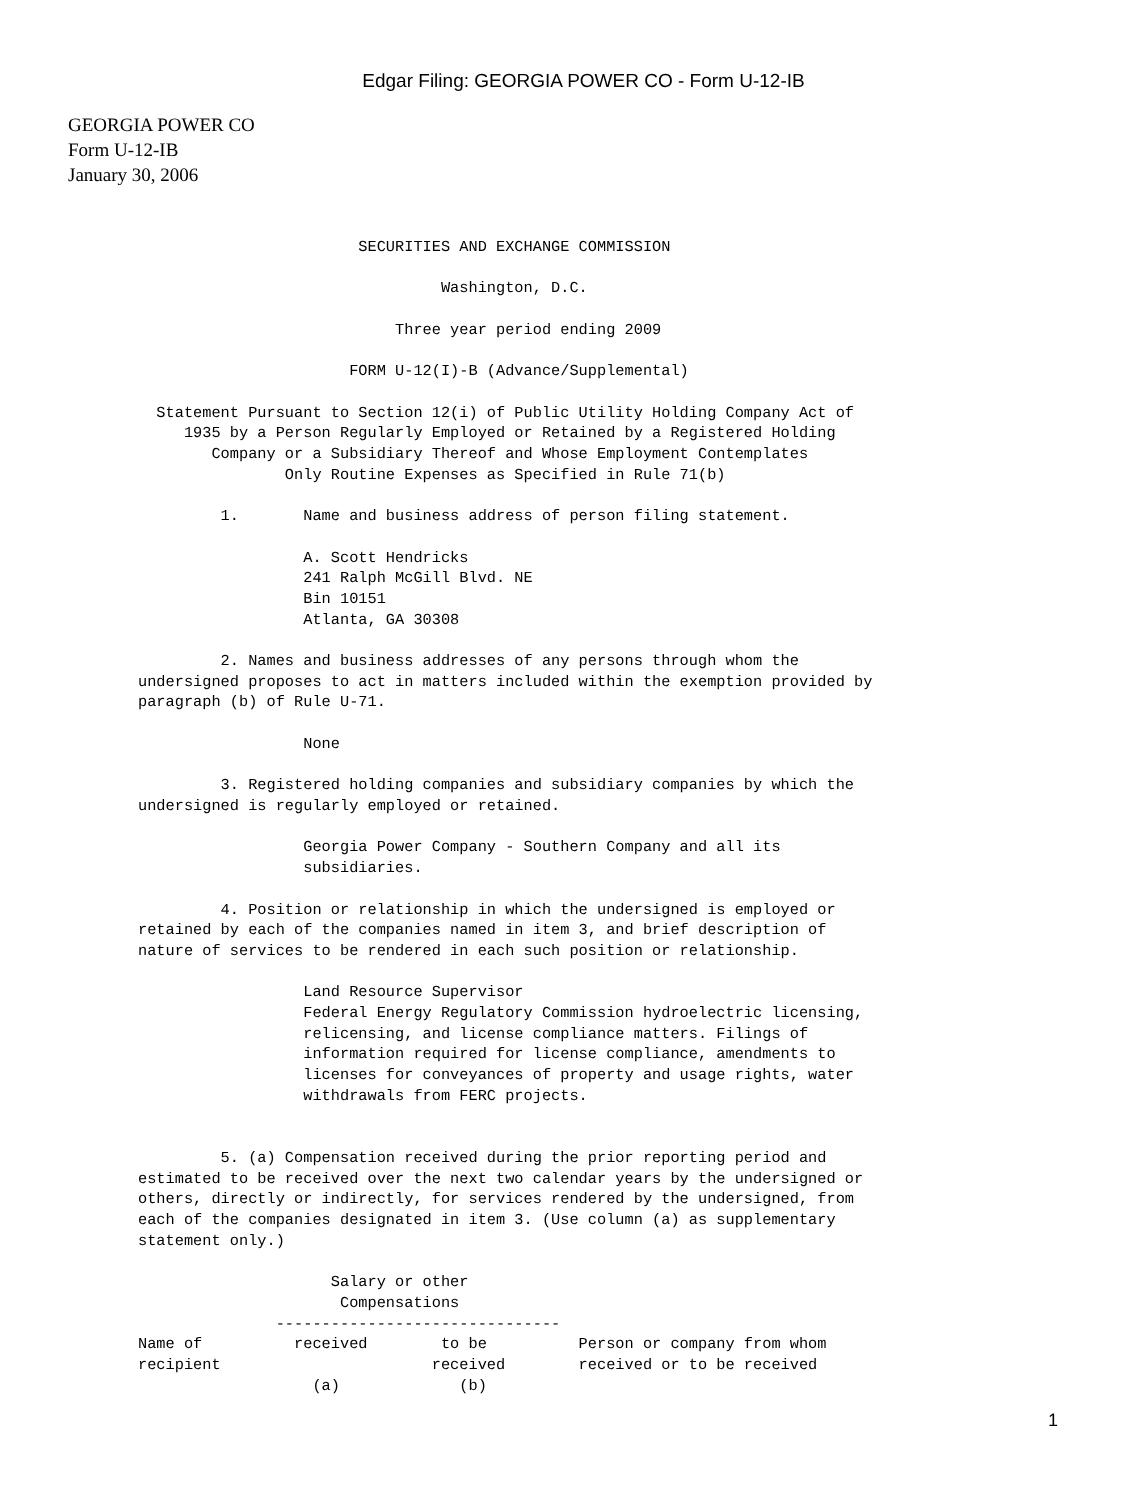Edgar Filing: GEORGIA POWER CO - Form U-12-IB
GEORGIA POWER CO
Form U-12-IB
January 30, 2006
                        SECURITIES AND EXCHANGE COMMISSION

                                 Washington, D.C.

                            Three year period ending 2009

                       FORM U-12(I)-B (Advance/Supplemental)

  Statement Pursuant to Section 12(i) of Public Utility Holding Company Act of
     1935 by a Person Regularly Employed or Retained by a Registered Holding
        Company or a Subsidiary Thereof and Whose Employment Contemplates
                Only Routine Expenses as Specified in Rule 71(b)

         1.       Name and business address of person filing statement.

                  A. Scott Hendricks
                  241 Ralph McGill Blvd. NE
                  Bin 10151
                  Atlanta, GA 30308

         2. Names and business addresses of any persons through whom the
undersigned proposes to act in matters included within the exemption provided by
paragraph (b) of Rule U-71.

                  None

         3. Registered holding companies and subsidiary companies by which the
undersigned is regularly employed or retained.

                  Georgia Power Company - Southern Company and all its
                  subsidiaries.

         4. Position or relationship in which the undersigned is employed or
retained by each of the companies named in item 3, and brief description of
nature of services to be rendered in each such position or relationship.

                  Land Resource Supervisor
                  Federal Energy Regulatory Commission hydroelectric licensing,
                  relicensing, and license compliance matters. Filings of
                  information required for license compliance, amendments to
                  licenses for conveyances of property and usage rights, water
                  withdrawals from FERC projects.


         5. (a) Compensation received during the prior reporting period and
estimated to be received over the next two calendar years by the undersigned or
others, directly or indirectly, for services rendered by the undersigned, from
each of the companies designated in item 3. (Use column (a) as supplementary
statement only.)

                     Salary or other
                      Compensations
               -------------------------------
Name of          received        to be          Person or company from whom
recipient                       received        received or to be received
                   (a)             (b)
1